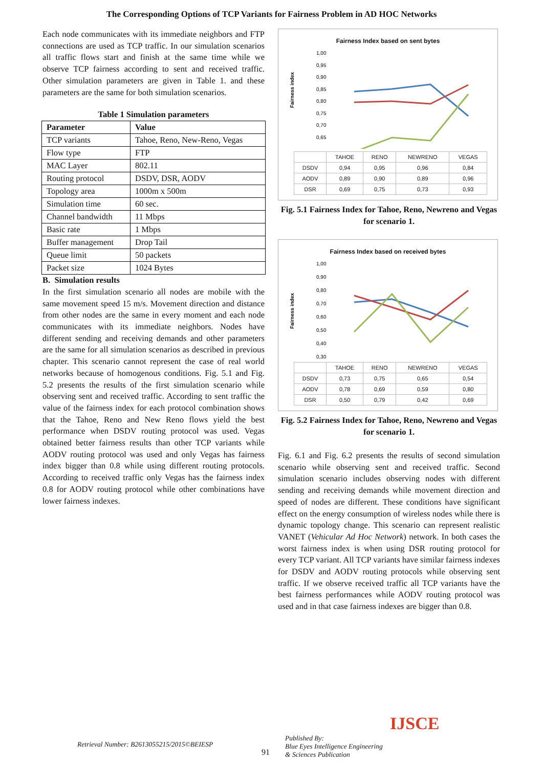The Corresponding Options of TCP Variants for Fairness Problem in AD HOC Networks
Each node communicates with its immediate neighbors and FTP connections are used as TCP traffic. In our simulation scenarios all traffic flows start and finish at the same time while we observe TCP fairness according to sent and received traffic. Other simulation parameters are given in Table 1. and these parameters are the same for both simulation scenarios.
Table 1 Simulation parameters
| Parameter | Value |
| --- | --- |
| TCP variants | Tahoe, Reno, New-Reno, Vegas |
| Flow type | FTP |
| MAC Layer | 802.11 |
| Routing protocol | DSDV, DSR, AODV |
| Topology area | 1000m x 500m |
| Simulation time | 60 sec. |
| Channel bandwidth | 11 Mbps |
| Basic rate | 1 Mbps |
| Buffer management | Drop Tail |
| Queue limit | 50 packets |
| Packet size | 1024 Bytes |
B. Simulation results
In the first simulation scenario all nodes are mobile with the same movement speed 15 m/s. Movement direction and distance from other nodes are the same in every moment and each node communicates with its immediate neighbors. Nodes have different sending and receiving demands and other parameters are the same for all simulation scenarios as described in previous chapter. This scenario cannot represent the case of real world networks because of homogenous conditions. Fig. 5.1 and Fig. 5.2 presents the results of the first simulation scenario while observing sent and received traffic. According to sent traffic the value of the fairness index for each protocol combination shows that the Tahoe, Reno and New Reno flows yield the best performance when DSDV routing protocol was used. Vegas obtained better fairness results than other TCP variants while AODV routing protocol was used and only Vegas has fairness index bigger than 0.8 while using different routing protocols. According to received traffic only Vegas has the fairness index 0.8 for AODV routing protocol while other combinations have lower fairness indexes.
Fairness Index based on sent bytes
Fairness index
1,00
0,95
0,90
0,85
0,80
0,75
0,70
0,65
| | TAHOE | RENO | NEWRENO | VEGAS |
| --- | --- | --- | --- | --- |
| DSDV | 0,94 | 0,95 | 0,96 | 0,84 |
| AODV | 0,89 | 0,90 | 0,89 | 0,96 |
| DSR | 0,69 | 0,75 | 0,73 | 0,93 |
Fig. 5.1 Fairness Index for Tahoe, Reno, Newreno and Vegas for scenario 1.
Fairness Index based on received bytes
Fairness index
1,00
0,90
0,80
0,70
0,60
0,50
0,40
0,30
| | TAHOE | RENO | NEWRENO | VEGAS |
| --- | --- | --- | --- | --- |
| DSDV | 0,73 | 0,75 | 0,65 | 0,54 |
| AODV | 0,78 | 0,69 | 0,59 | 0,80 |
| DSR | 0,50 | 0,79 | 0,42 | 0,69 |
Fig. 5.2 Fairness Index for Tahoe, Reno, Newreno and Vegas for scenario 1.
Fig. 6.1 and Fig. 6.2 presents the results of second simulation scenario while observing sent and received traffic. Second simulation scenario includes observing nodes with different sending and receiving demands while movement direction and speed of nodes are different. These conditions have significant effect on the energy consumption of wireless nodes while there is dynamic topology change. This scenario can represent realistic VANET (Vehicular Ad Hoc Network) network. In both cases the worst fairness index is when using DSR routing protocol for every TCP variant. All TCP variants have similar fairness indexes for DSDV and AODV routing protocols while observing sent traffic. If we observe received traffic all TCP variants have the best fairness performances while AODV routing protocol was used and in that case fairness indexes are bigger than 0.8.
Retrieval Number: B2613055215/2015©BEIESP
91
Published By:
Blue Eyes Intelligence Engineering
& Sciences Publication
IJSCE